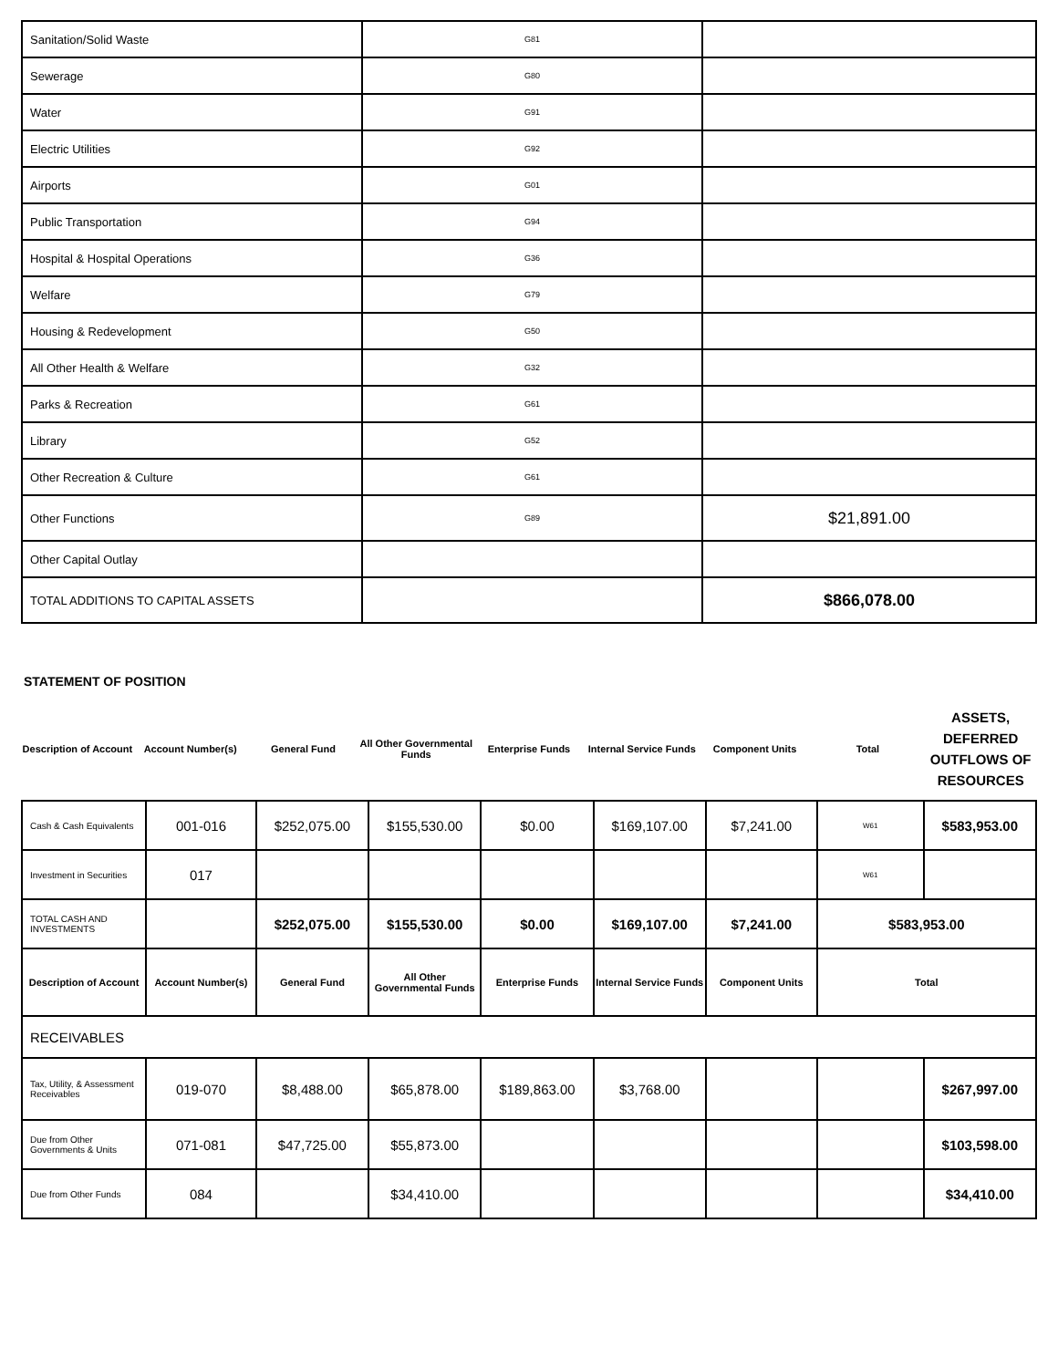| Sanitation/Solid Waste | G81 | |
| Sewerage | G80 | |
| Water | G91 | |
| Electric Utilities | G92 | |
| Airports | G01 | |
| Public Transportation | G94 | |
| Hospital & Hospital Operations | G36 | |
| Welfare | G79 | |
| Housing & Redevelopment | G50 | |
| All Other Health & Welfare | G32 | |
| Parks & Recreation | G61 | |
| Library | G52 | |
| Other Recreation & Culture | G61 | |
| Other Functions | G89 | $21,891.00 |
| Other Capital Outlay | | |
| TOTAL ADDITIONS TO CAPITAL ASSETS | | $866,078.00 |
STATEMENT OF POSITION
Description of Account
Account Number(s) General Fund
All Other Governmental Funds
Enterprise Funds
Internal Service Funds
Component Units Total
ASSETS, DEFERRED OUTFLOWS OF RESOURCES
| Cash & Cash Equivalents | 001-016 | $252,075.00 | $155,530.00 | $0.00 | $169,107.00 | $7,241.00 | W61 | $583,953.00 |
| Investment in Securities | 017 | | | | | | W61 | |
| TOTAL CASH AND INVESTMENTS | | $252,075.00 | $155,530.00 | $0.00 | $169,107.00 | $7,241.00 | $583,953.00 | |
| Description of Account | Account Number(s) | General Fund | All Other Governmental Funds | Enterprise Funds | Internal Service Funds | Component Units | Total | |
| RECEIVABLES | | | | | | | | |
| Tax, Utility, & Assessment Receivables | 019-070 | $8,488.00 | $65,878.00 | $189,863.00 | $3,768.00 | | | $267,997.00 |
| Due from Other Governments & Units | 071-081 | $47,725.00 | $55,873.00 | | | | | $103,598.00 |
| Due from Other Funds | 084 | | $34,410.00 | | | | | $34,410.00 |